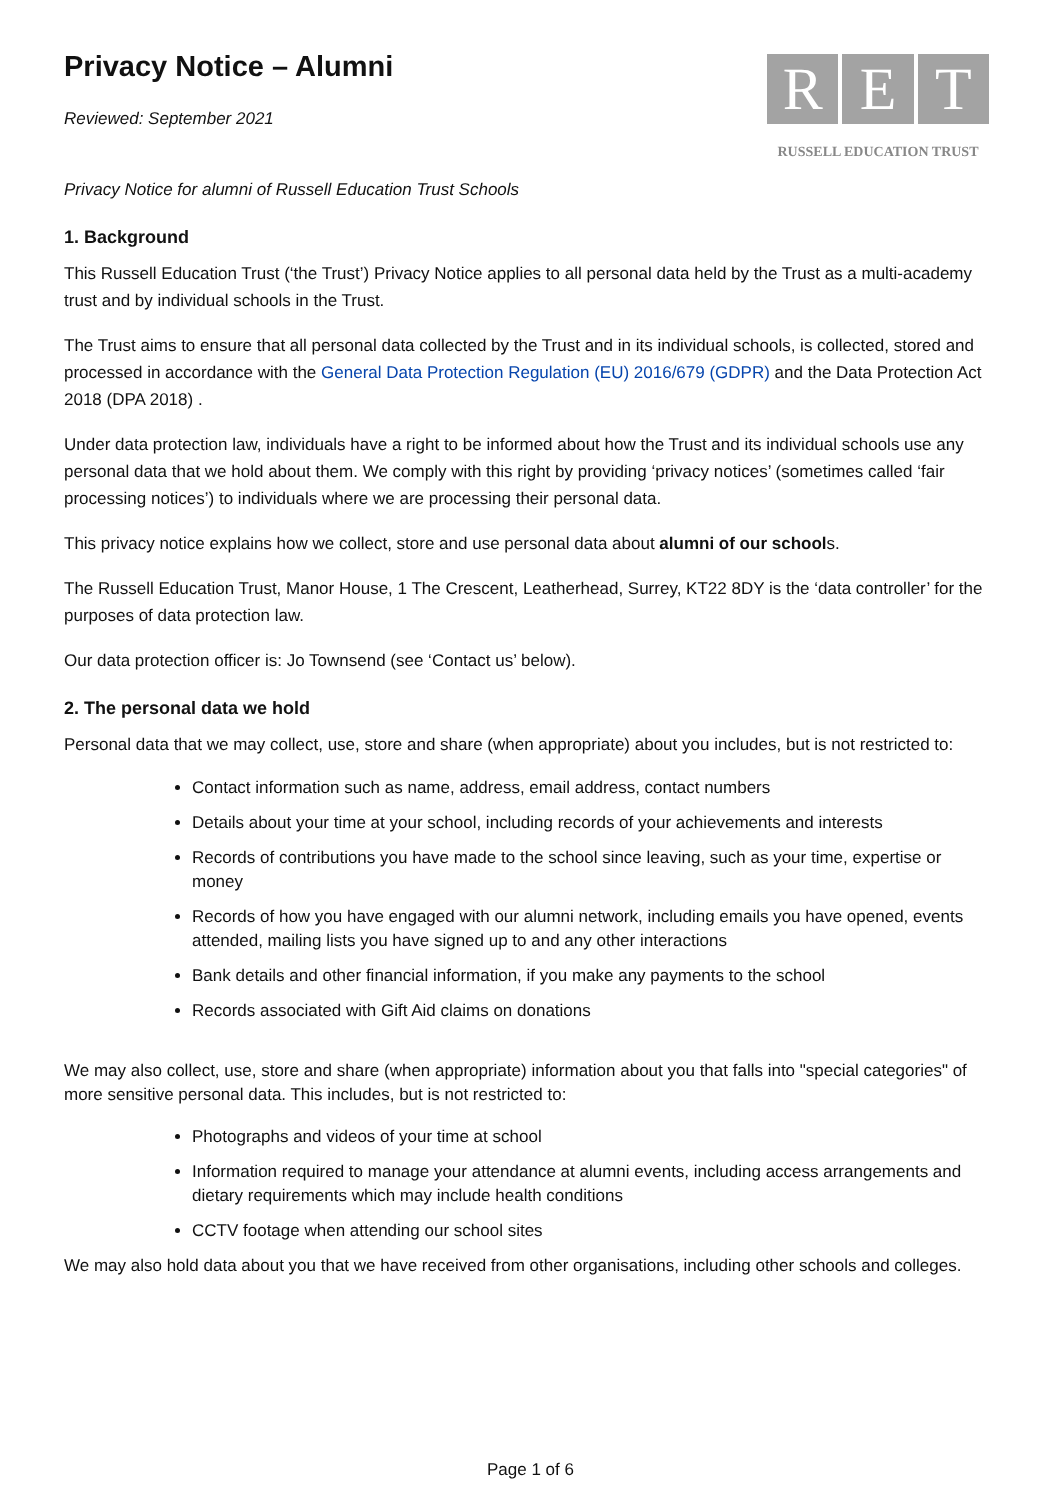Privacy Notice – Alumni
Reviewed: September 2021
R E T
RUSSELL EDUCATION TRUST
Privacy Notice for alumni of Russell Education Trust Schools
1. Background
This Russell Education Trust (‘the Trust’) Privacy Notice applies to all personal data held by the Trust as a multi-academy trust and by individual schools in the Trust.
The Trust aims to ensure that all personal data collected by the Trust and in its individual schools, is collected, stored and processed in accordance with the General Data Protection Regulation (EU) 2016/679 (GDPR) and the Data Protection Act 2018 (DPA 2018) .
Under data protection law, individuals have a right to be informed about how the Trust and its individual schools use any personal data that we hold about them. We comply with this right by providing ‘privacy notices’ (sometimes called ‘fair processing notices’) to individuals where we are processing their personal data.
This privacy notice explains how we collect, store and use personal data about alumni of our schools.
The Russell Education Trust, Manor House, 1 The Crescent, Leatherhead, Surrey, KT22 8DY is the ‘data controller’ for the purposes of data protection law.
Our data protection officer is: Jo Townsend (see ‘Contact us’ below).
2. The personal data we hold
Personal data that we may collect, use, store and share (when appropriate) about you includes, but is not restricted to:
Contact information such as name, address, email address, contact numbers
Details about your time at your school, including records of your achievements and interests
Records of contributions you have made to the school since leaving, such as your time, expertise or money
Records of how you have engaged with our alumni network, including emails you have opened, events attended, mailing lists you have signed up to and any other interactions
Bank details and other financial information, if you make any payments to the school
Records associated with Gift Aid claims on donations
We may also collect, use, store and share (when appropriate) information about you that falls into "special categories" of more sensitive personal data. This includes, but is not restricted to:
Photographs and videos of your time at school
Information required to manage your attendance at alumni events, including access arrangements and dietary requirements which may include health conditions
CCTV footage when attending our school sites
We may also hold data about you that we have received from other organisations, including other schools and colleges.
Page 1 of 6